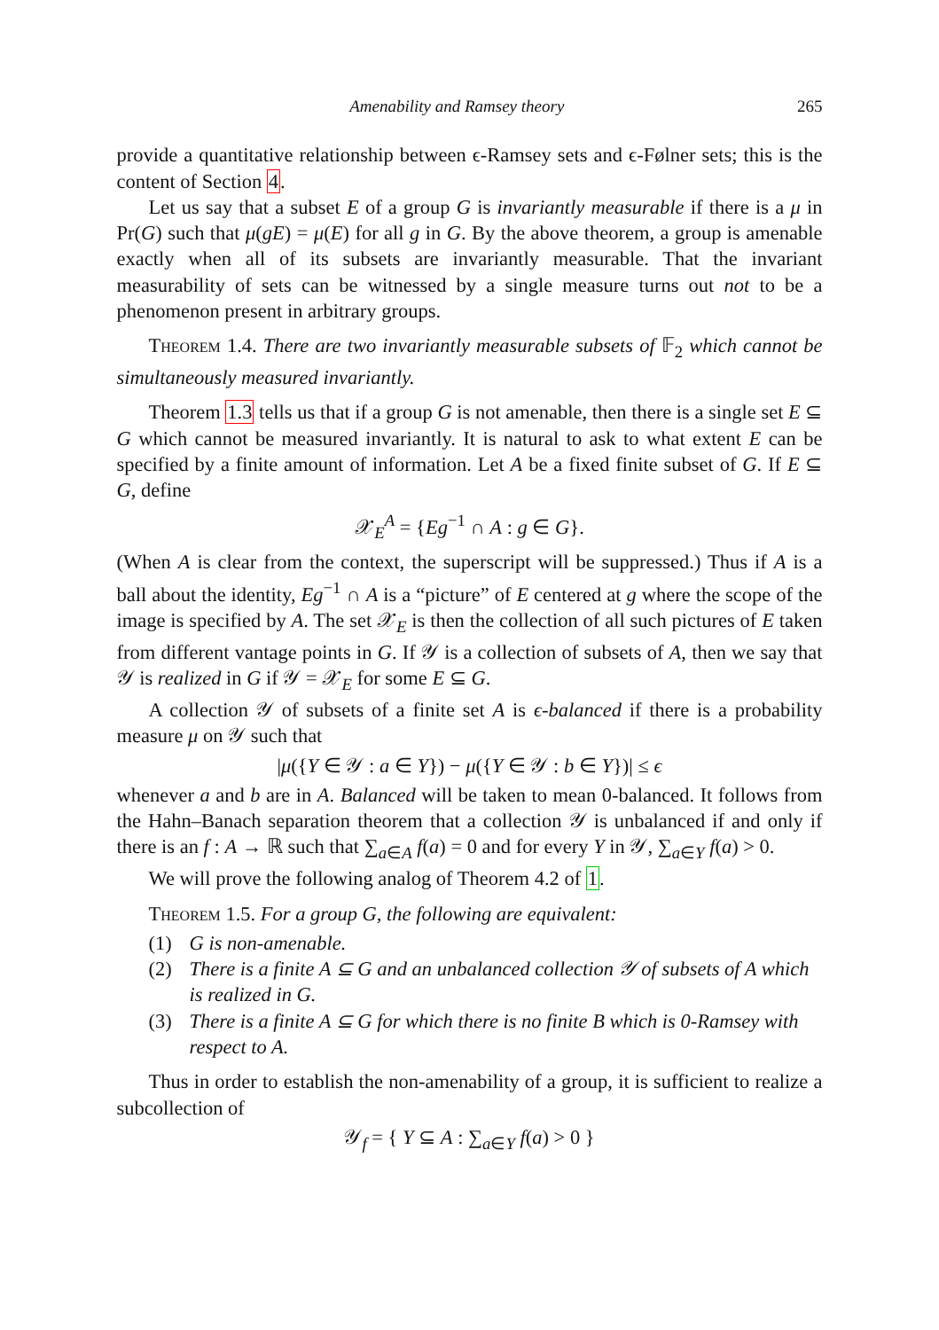Amenability and Ramsey theory 265
provide a quantitative relationship between ϵ-Ramsey sets and ϵ-Følner sets; this is the content of Section 4.
Let us say that a subset E of a group G is invariantly measurable if there is a μ in Pr(G) such that μ(gE) = μ(E) for all g in G. By the above theorem, a group is amenable exactly when all of its subsets are invariantly measurable. That the invariant measurability of sets can be witnessed by a single measure turns out not to be a phenomenon present in arbitrary groups.
Theorem 1.4. There are two invariantly measurable subsets of 𝔽<sub>2</sub> which cannot be simultaneously measured invariantly.
Theorem 1.3 tells us that if a group G is not amenable, then there is a single set E ⊆ G which cannot be measured invariantly. It is natural to ask to what extent E can be specified by a finite amount of information. Let A be a fixed finite subset of G. If E ⊆ G, define
𝒳<sub>E</sub><sup>A</sup> = {Eg<sup>−1</sup> ∩ A : g ∈ G}.
(When A is clear from the context, the superscript will be suppressed.) Thus if A is a ball about the identity, Eg<sup>−1</sup> ∩ A is a “picture” of E centered at g where the scope of the image is specified by A. The set 𝒳<sub>E</sub> is then the collection of all such pictures of E taken from different vantage points in G. If 𝒴 is a collection of subsets of A, then we say that 𝒴 is realized in G if 𝒴 = 𝒳<sub>E</sub> for some E ⊆ G.
A collection 𝒴 of subsets of a finite set A is ϵ-balanced if there is a probability measure μ on 𝒴 such that
|μ({Y ∈ 𝒴 : a ∈ Y}) − μ({Y ∈ 𝒴 : b ∈ Y})| ≤ ϵ
whenever a and b are in A. Balanced will be taken to mean 0-balanced. It follows from the Hahn–Banach separation theorem that a collection 𝒴 is unbalanced if and only if there is an f : A → ℝ such that ∑<sub>a∈A</sub> f(a) = 0 and for every Y in 𝒴, ∑<sub>a∈Y</sub> f(a) > 0.
We will prove the following analog of Theorem 4.2 of 1.
Theorem 1.5. For a group G, the following are equivalent:
(1) G is non-amenable.
(2) There is a finite A ⊆ G and an unbalanced collection 𝒴 of subsets of A which is realized in G.
(3) There is a finite A ⊆ G for which there is no finite B which is 0-Ramsey with respect to A.
Thus in order to establish the non-amenability of a group, it is sufficient to realize a subcollection of
𝒴<sub>f</sub> = { Y ⊆ A : ∑<sub>a∈Y</sub> f(a) > 0 }